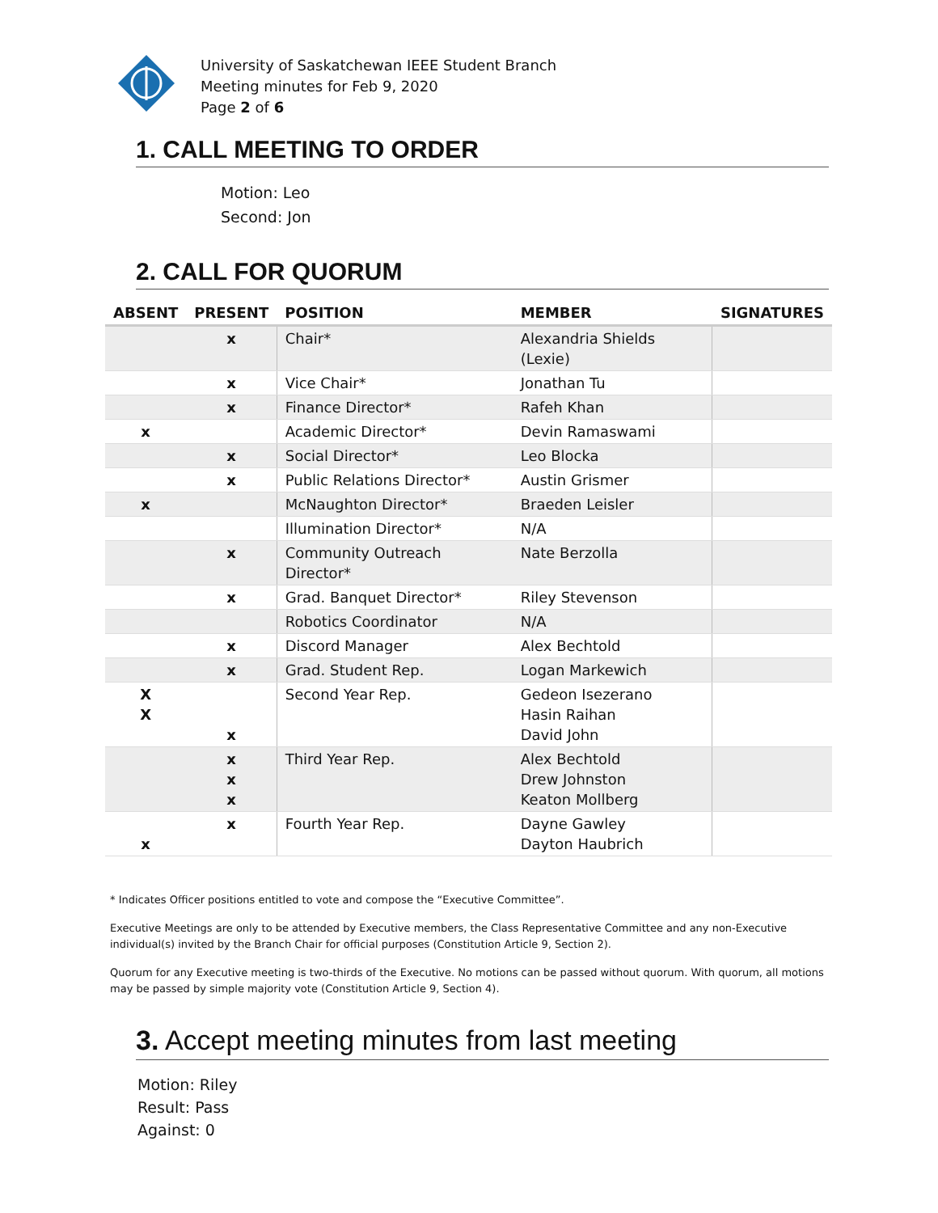University of Saskatchewan IEEE Student Branch
Meeting minutes for Feb 9, 2020
Page 2 of 6
1. CALL MEETING TO ORDER
Motion: Leo
Second: Jon
2. CALL FOR QUORUM
| ABSENT | PRESENT | POSITION | MEMBER | SIGNATURES |
| --- | --- | --- | --- | --- |
| | x | Chair* | Alexandria Shields (Lexie) | |
| | x | Vice Chair* | Jonathan Tu | |
| | x | Finance Director* | Rafeh Khan | |
| x | | Academic Director* | Devin Ramaswami | |
| | x | Social Director* | Leo Blocka | |
| | x | Public Relations Director* | Austin Grismer | |
| x | | McNaughton Director* | Braeden Leisler | |
| | | Illumination Director* | N/A | |
| | x | Community Outreach Director* | Nate Berzolla | |
| | x | Grad. Banquet Director* | Riley Stevenson | |
| | | Robotics Coordinator | N/A | |
| | x | Discord Manager | Alex Bechtold | |
| | x | Grad. Student Rep. | Logan Markewich | |
| X X | x | Second Year Rep. | Gedeon Isezerano Hasin Raihan David John | |
| | x x x | Third Year Rep. | Alex Bechtold Drew Johnston Keaton Mollberg | |
| x | x | Fourth Year Rep. | Dayne Gawley Dayton Haubrich | |
* Indicates Officer positions entitled to vote and compose the “Executive Committee”.
Executive Meetings are only to be attended by Executive members, the Class Representative Committee and any non-Executive individual(s) invited by the Branch Chair for official purposes (Constitution Article 9, Section 2).
Quorum for any Executive meeting is two-thirds of the Executive. No motions can be passed without quorum. With quorum, all motions may be passed by simple majority vote (Constitution Article 9, Section 4).
3. Accept meeting minutes from last meeting
Motion: Riley
Result: Pass
Against: 0